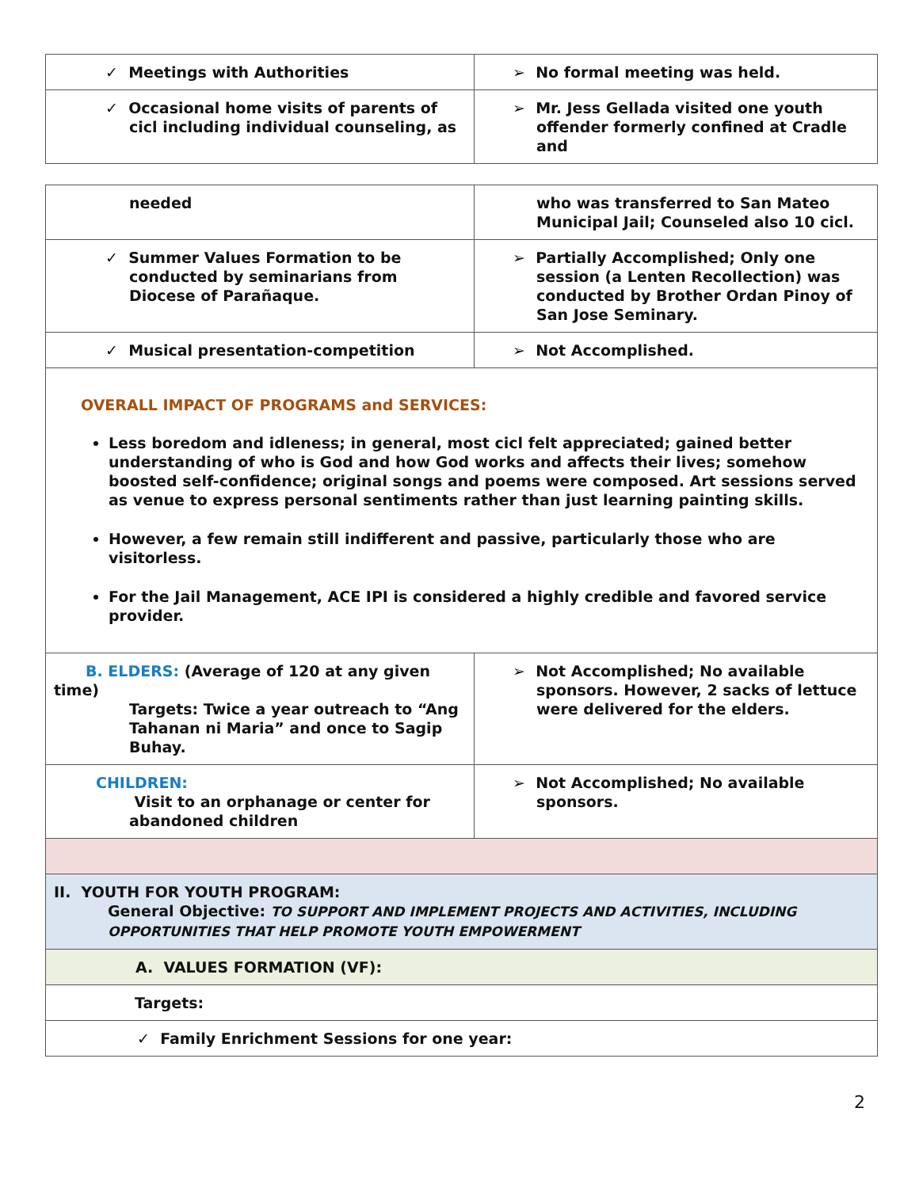| ✓ Meetings with Authorities | ➢ No formal meeting was held. |
| ✓ Occasional home visits of parents of cicl including individual counseling, as | ➢ Mr. Jess Gellada visited one youth offender formerly confined at Cradle and |
| needed | who was transferred to San Mateo Municipal Jail; Counseled also 10 cicl. |
| ✓ Summer Values Formation to be conducted by seminarians from Diocese of Parañaque. | ➢ Partially Accomplished; Only one session (a Lenten Recollection) was conducted by Brother Ordan Pinoy of San Jose Seminary. |
| ✓ Musical presentation-competition | ➢ Not Accomplished. |
| OVERALL IMPACT OF PROGRAMS and SERVICES: Less boredom and idleness; in general, most cicl felt appreciated; gained better understanding of who is God and how God works and affects their lives; somehow boosted self-confidence; original songs and poems were composed. Art sessions served as venue to express personal sentiments rather than just learning painting skills. However, a few remain still indifferent and passive, particularly those who are visitorless. For the Jail Management, ACE IPI is considered a highly credible and favored service provider. | |
| B. ELDERS: (Average of 120 at any given time) Targets: Twice a year outreach to “Ang Tahanan ni Maria” and once to Sagip Buhay. | ➢ Not Accomplished; No available sponsors. However, 2 sacks of lettuce were delivered for the elders. |
| CHILDREN: Visit to an orphanage or center for abandoned children | ➢ Not Accomplished; No available sponsors. |
| II. YOUTH FOR YOUTH PROGRAM: General Objective: TO SUPPORT AND IMPLEMENT PROJECTS AND ACTIVITIES, INCLUDING OPPORTUNITIES THAT HELP PROMOTE YOUTH EMPOWERMENT | |
| A. VALUES FORMATION (VF): | |
| Targets: | |
| ✓ Family Enrichment Sessions for one year: | |
2